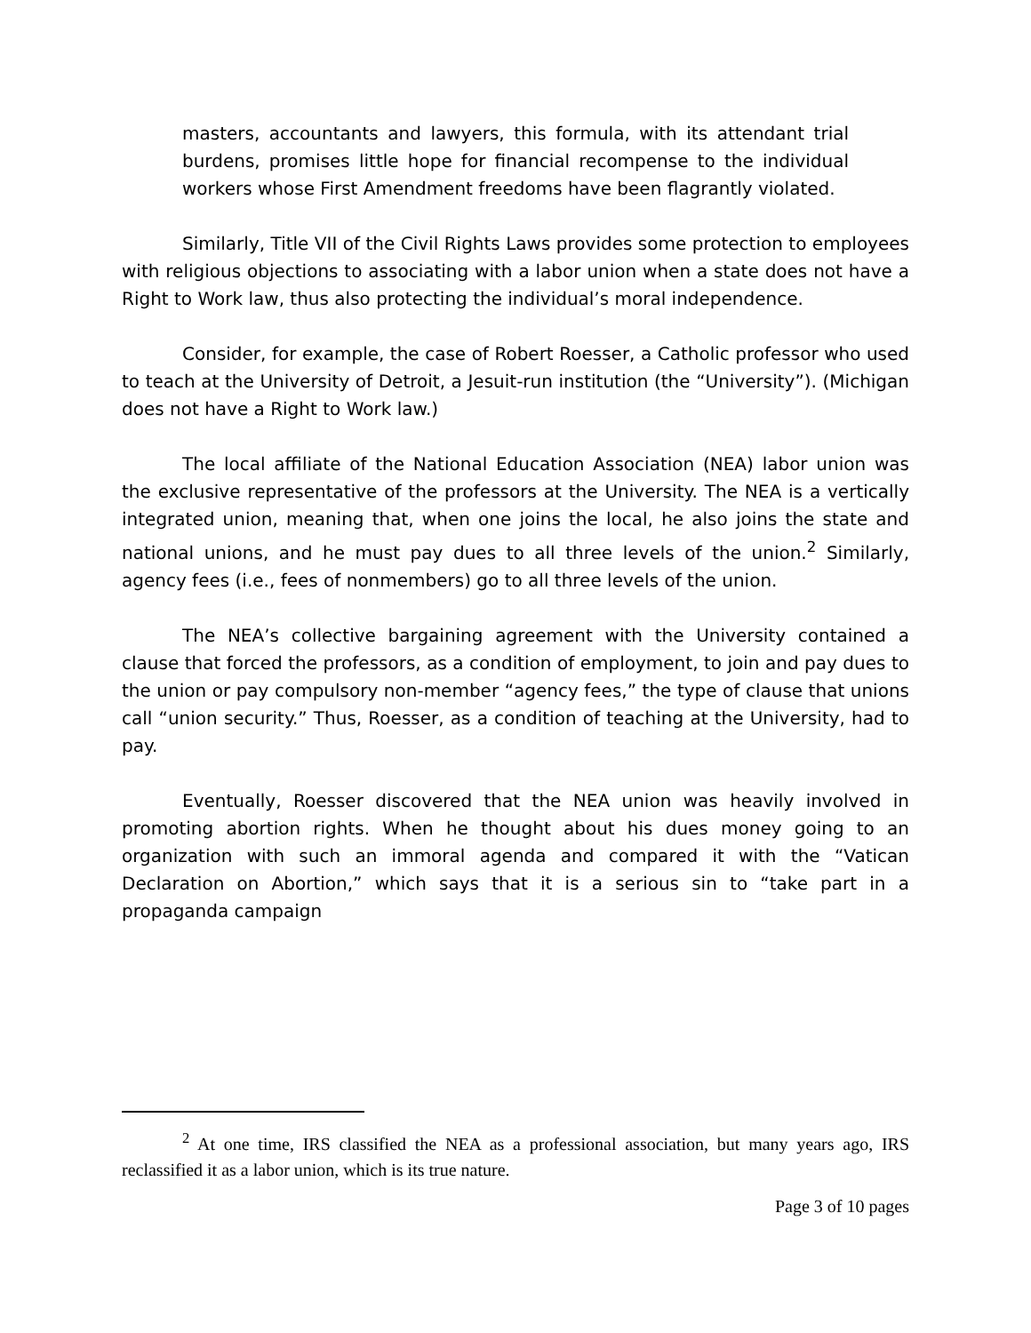masters, accountants and lawyers, this formula, with its attendant trial burdens, promises little hope for financial recompense to the individual workers whose First Amendment freedoms have been flagrantly violated.
Similarly, Title VII of the Civil Rights Laws provides some protection to employees with religious objections to associating with a labor union when a state does not have a Right to Work law, thus also protecting the individual’s moral independence.
Consider, for example, the case of Robert Roesser, a Catholic professor who used to teach at the University of Detroit, a Jesuit-run institution (the “University”). (Michigan does not have a Right to Work law.)
The local affiliate of the National Education Association (NEA) labor union was the exclusive representative of the professors at the University. The NEA is a vertically integrated union, meaning that, when one joins the local, he also joins the state and national unions, and he must pay dues to all three levels of the union.<sup>2</sup> Similarly, agency fees (i.e., fees of nonmembers) go to all three levels of the union.
The NEA’s collective bargaining agreement with the University contained a clause that forced the professors, as a condition of employment, to join and pay dues to the union or pay compulsory non-member “agency fees,” the type of clause that unions call “union security.” Thus, Roesser, as a condition of teaching at the University, had to pay.
Eventually, Roesser discovered that the NEA union was heavily involved in promoting abortion rights. When he thought about his dues money going to an organization with such an immoral agenda and compared it with the “Vatican Declaration on Abortion,” which says that it is a serious sin to “take part in a propaganda campaign
<sup>2</sup> At one time, IRS classified the NEA as a professional association, but many years ago, IRS reclassified it as a labor union, which is its true nature.
Page 3 of 10 pages